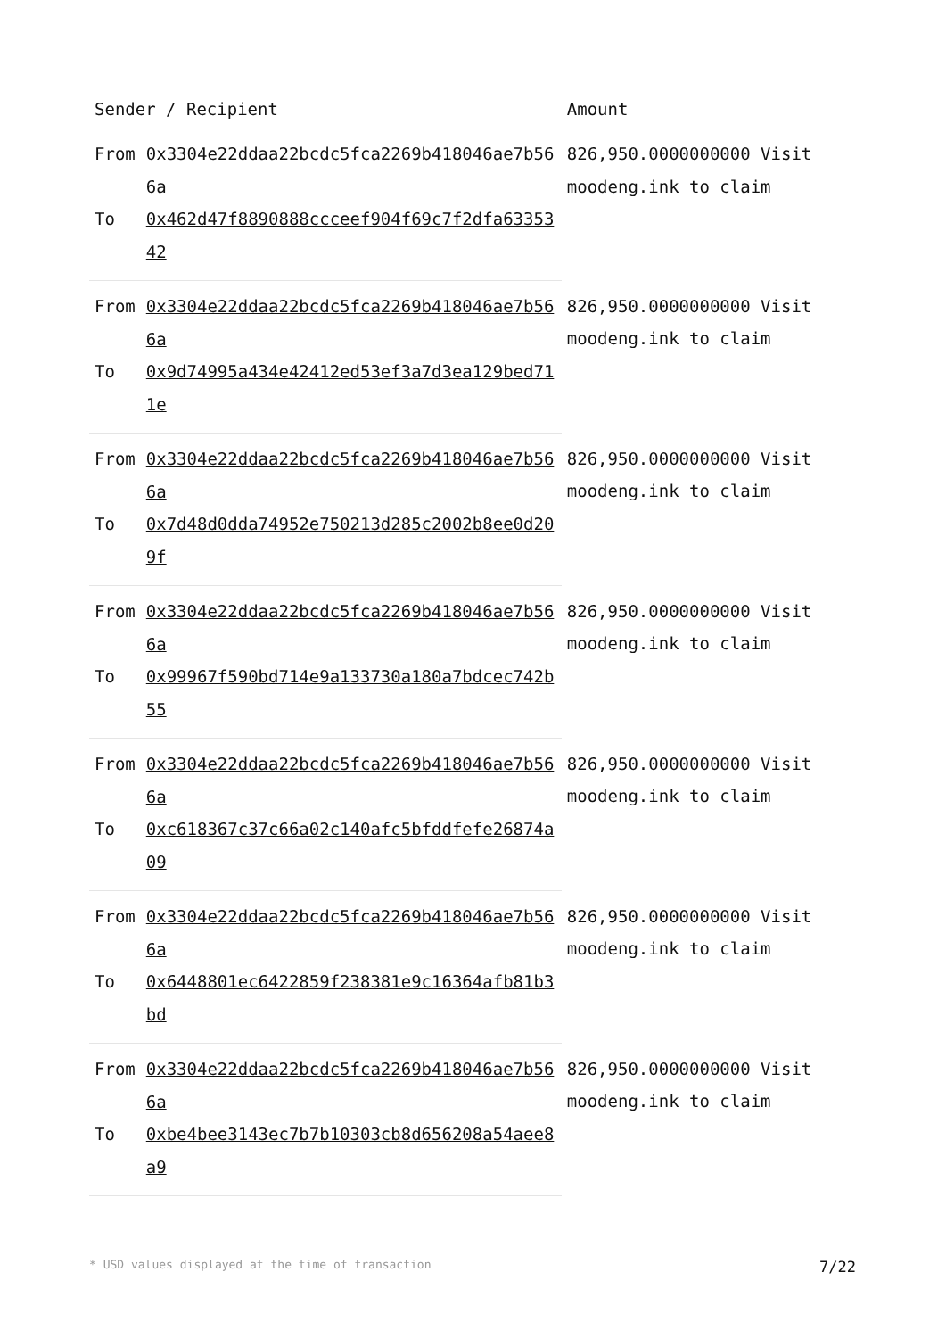| Sender / Recipient | | Amount |
| --- | --- | --- |
| From | 0x3304e22ddaa22bcdc5fca2269b418046ae7b566a | 826,950.0000000000 Visit moodeng.ink to claim |
| To | 0x462d47f8890888ccceef904f69c7f2dfa6335342 | |
| From | 0x3304e22ddaa22bcdc5fca2269b418046ae7b566a | 826,950.0000000000 Visit moodeng.ink to claim |
| To | 0x9d74995a434e42412ed53ef3a7d3ea129bed711e | |
| From | 0x3304e22ddaa22bcdc5fca2269b418046ae7b566a | 826,950.0000000000 Visit moodeng.ink to claim |
| To | 0x7d48d0dda74952e750213d285c2002b8ee0d209f | |
| From | 0x3304e22ddaa22bcdc5fca2269b418046ae7b566a | 826,950.0000000000 Visit moodeng.ink to claim |
| To | 0x99967f590bd714e9a133730a180a7bdcec742b55 | |
| From | 0x3304e22ddaa22bcdc5fca2269b418046ae7b566a | 826,950.0000000000 Visit moodeng.ink to claim |
| To | 0xc618367c37c66a02c140afc5bfddfefe26874a09 | |
| From | 0x3304e22ddaa22bcdc5fca2269b418046ae7b566a | 826,950.0000000000 Visit moodeng.ink to claim |
| To | 0x6448801ec6422859f238381e9c16364afb81b3bd | |
| From | 0x3304e22ddaa22bcdc5fca2269b418046ae7b566a | 826,950.0000000000 Visit moodeng.ink to claim |
| To | 0xbe4bee3143ec7b7b10303cb8d656208a54aee8a9 | |
* USD values displayed at the time of transaction 7/22